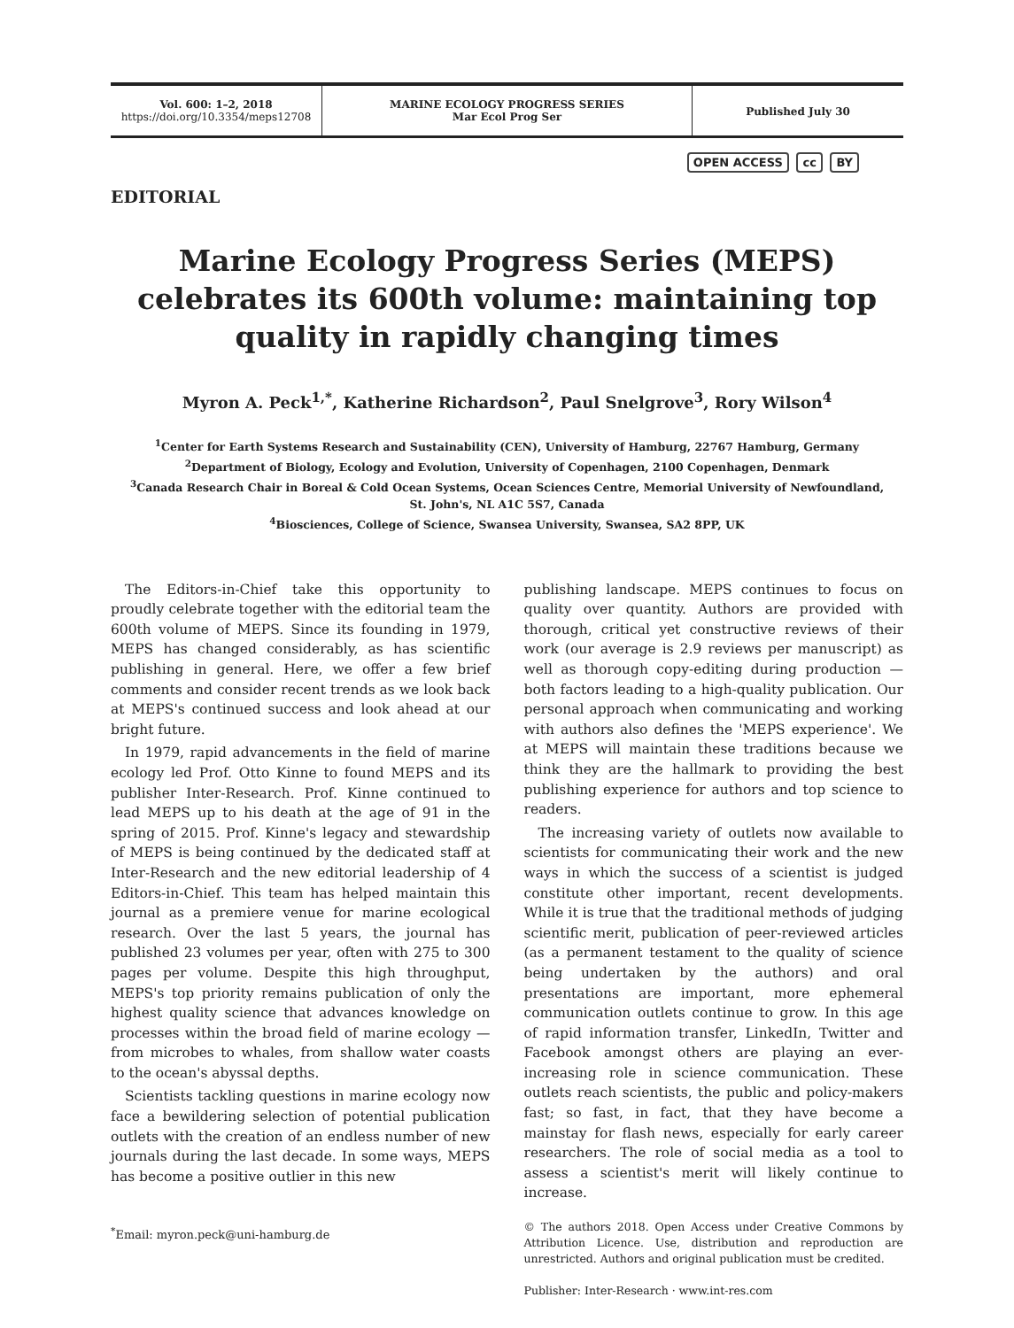Vol. 600: 1–2, 2018
https://doi.org/10.3354/meps12708
MARINE ECOLOGY PROGRESS SERIES
Mar Ecol Prog Ser
Published July 30
OPEN ACCESS cc BY
EDITORIAL
Marine Ecology Progress Series (MEPS) celebrates its 600th volume: maintaining top quality in rapidly changing times
Myron A. Peck<sup>1,*</sup>, Katherine Richardson<sup>2</sup>, Paul Snelgrove<sup>3</sup>, Rory Wilson<sup>4</sup>
<sup>1</sup> Center for Earth Systems Research and Sustainability (CEN), University of Hamburg, 22767 Hamburg, Germany
<sup>2</sup> Department of Biology, Ecology and Evolution, University of Copenhagen, 2100 Copenhagen, Denmark
<sup>3</sup> Canada Research Chair in Boreal & Cold Ocean Systems, Ocean Sciences Centre, Memorial University of Newfoundland,
St. John's, NL A1C 5S7, Canada
<sup>4</sup> Biosciences, College of Science, Swansea University, Swansea, SA2 8PP, UK
The Editors-in-Chief take this opportunity to proudly celebrate together with the editorial team the 600th volume of MEPS. Since its founding in 1979, MEPS has changed considerably, as has scientific publishing in general. Here, we offer a few brief comments and consider recent trends as we look back at MEPS's continued success and look ahead at our bright future.
In 1979, rapid advancements in the field of marine ecology led Prof. Otto Kinne to found MEPS and its publisher Inter-Research. Prof. Kinne continued to lead MEPS up to his death at the age of 91 in the spring of 2015. Prof. Kinne's legacy and stewardship of MEPS is being continued by the dedicated staff at Inter-Research and the new editorial leadership of 4 Editors-in-Chief. This team has helped maintain this journal as a premiere venue for marine ecological research. Over the last 5 years, the journal has published 23 volumes per year, often with 275 to 300 pages per volume. Despite this high throughput, MEPS's top priority remains publication of only the highest quality science that advances knowledge on processes within the broad field of marine ecology — from microbes to whales, from shallow water coasts to the ocean's abyssal depths.
Scientists tackling questions in marine ecology now face a bewildering selection of potential publication outlets with the creation of an endless number of new journals during the last decade. In some ways, MEPS has become a positive outlier in this new
<sup>*</sup> Email: myron.peck@uni-hamburg.de
publishing landscape. MEPS continues to focus on quality over quantity. Authors are provided with thorough, critical yet constructive reviews of their work (our average is 2.9 reviews per manuscript) as well as thorough copy-editing during production — both factors leading to a high-quality publication. Our personal approach when communicating and working with authors also defines the 'MEPS experience'. We at MEPS will maintain these traditions because we think they are the hallmark to providing the best publishing experience for authors and top science to readers.
The increasing variety of outlets now available to scientists for communicating their work and the new ways in which the success of a scientist is judged constitute other important, recent developments. While it is true that the traditional methods of judging scientific merit, publication of peer-reviewed articles (as a permanent testament to the quality of science being undertaken by the authors) and oral presentations are important, more ephemeral communication outlets continue to grow. In this age of rapid information transfer, LinkedIn, Twitter and Facebook amongst others are playing an ever-increasing role in science communication. These outlets reach scientists, the public and policy-makers fast; so fast, in fact, that they have become a mainstay for flash news, especially for early career researchers. The role of social media as a tool to assess a scientist's merit will likely continue to increase.
© The authors 2018. Open Access under Creative Commons by Attribution Licence. Use, distribution and reproduction are unrestricted. Authors and original publication must be credited.
Publisher: Inter-Research · www.int-res.com